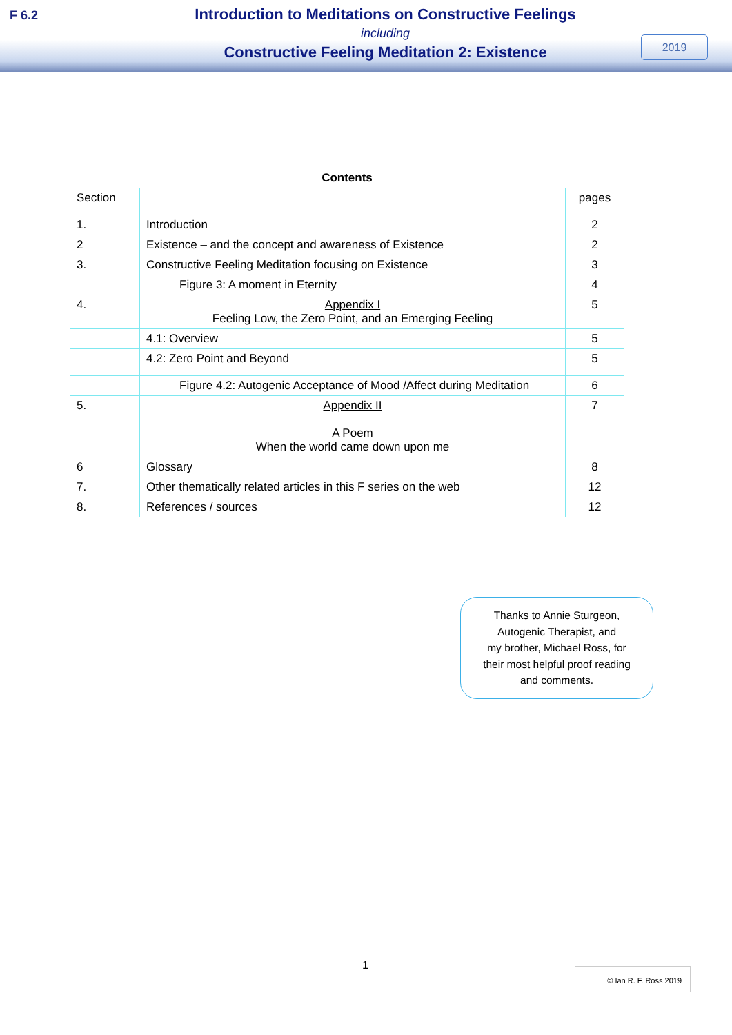F 6.2
Introduction to Meditations on Constructive Feelings
including
Constructive Feeling Meditation 2: Existence
2019
| Contents | | |
| --- | --- | --- |
| Section | | pages |
| 1. | Introduction | 2 |
| 2 | Existence – and the concept and awareness of Existence | 2 |
| 3. | Constructive Feeling Meditation focusing on Existence | 3 |
| | Figure 3: A moment in Eternity | 4 |
| 4. | Appendix I Feeling Low, the Zero Point, and an Emerging Feeling | 5 |
| | 4.1: Overview | 5 |
| | 4.2: Zero Point and Beyond | 5 |
| | Figure 4.2: Autogenic Acceptance of Mood /Affect during Meditation | 6 |
| 5. | Appendix II A Poem When the world came down upon me | 7 |
| 6 | Glossary | 8 |
| 7. | Other thematically related articles in this F series on the web | 12 |
| 8. | References / sources | 12 |
Thanks to Annie Sturgeon,
Autogenic Therapist, and
my brother, Michael Ross, for
their most helpful proof reading
and comments.
1 © Ian R. F. Ross 2019